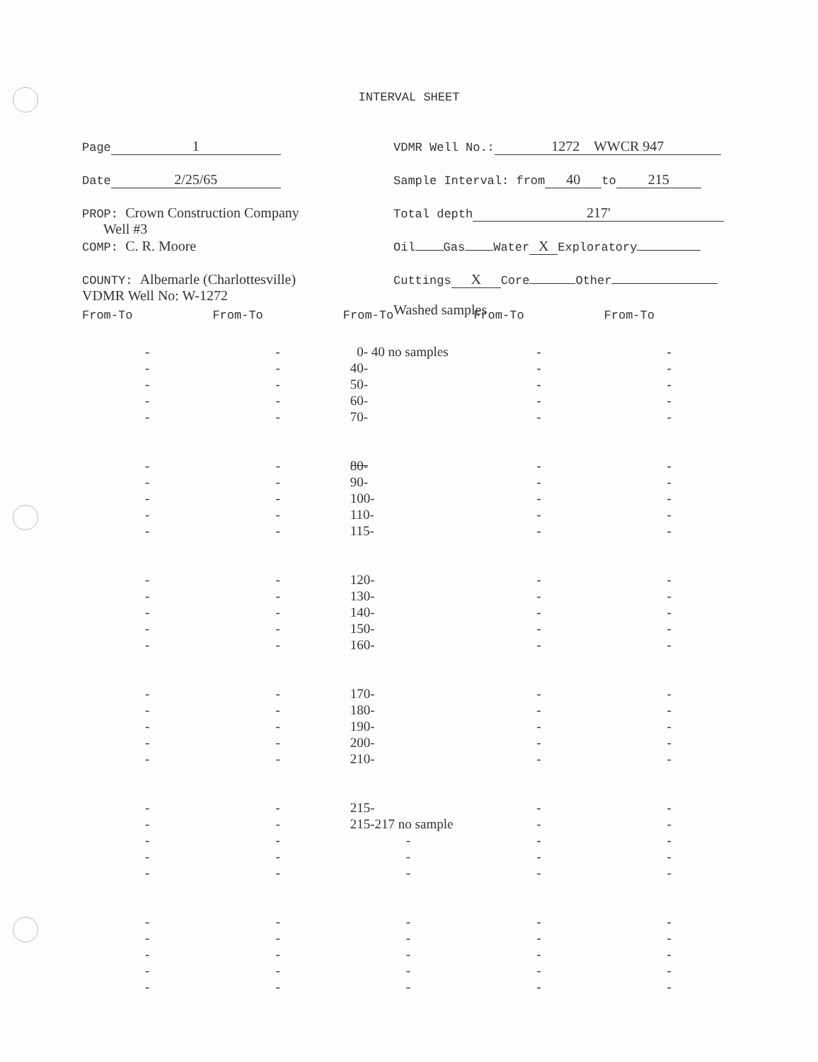INTERVAL SHEET
Page 1
Date 2/25/65
PROP: Crown Construction Company
Well #3
COMP: C. R. Moore
COUNTY: Albemarle (Charlottesville)
VDMR Well No: W-1272
VDMR Well No.: 1272 WWCR 947
Sample Interval: from 40 to 215
Total depth 217'
Oil Gas Water X Exploratory
Cuttings X Core Other
Washed samples
| From-To | From-To | From-To | From-To | From-To |
| --- | --- | --- | --- | --- |
| - | - | 0- 40 no samples | - | - |
| - | - | 40- | - | - |
| - | - | 50- | - | - |
| - | - | 60- | - | - |
| - | - | 70- | - | - |
| - | - | 80- | - | - |
| - | - | 90- | - | - |
| - | - | 100- | - | - |
| - | - | 110- | - | - |
| - | - | 115- | - | - |
| - | - | 120- | - | - |
| - | - | 130- | - | - |
| - | - | 140- | - | - |
| - | - | 150- | - | - |
| - | - | 160- | - | - |
| - | - | 170- | - | - |
| - | - | 180- | - | - |
| - | - | 190- | - | - |
| - | - | 200- | - | - |
| - | - | 210- | - | - |
| - | - | 215- | - | - |
| - | - | 215-217 no sample | - | - |
| - | - | - | - | - |
| - | - | - | - | - |
| - | - | - | - | - |
| - | - | - | - | - |
| - | - | - | - | - |
| - | - | - | - | - |
| - | - | - | - | - |
| - | - | - | - | - |